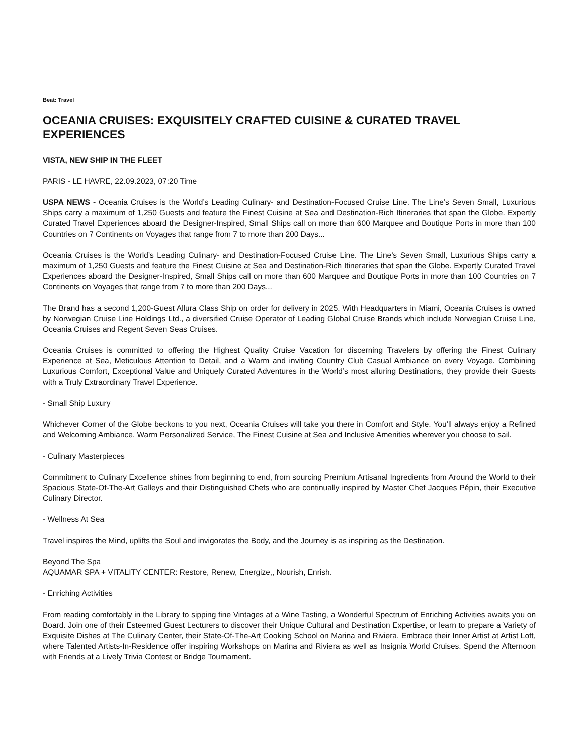Beat: Travel
OCEANIA CRUISES: EXQUISITELY CRAFTED CUISINE & CURATED TRAVEL EXPERIENCES
VISTA, NEW SHIP IN THE FLEET
PARIS - LE HAVRE, 22.09.2023, 07:20 Time
USPA NEWS - Oceania Cruises is the World’s Leading Culinary- and Destination-Focused Cruise Line. The Line’s Seven Small, Luxurious Ships carry a maximum of 1,250 Guests and feature the Finest Cuisine at Sea and Destination-Rich Itineraries that span the Globe. Expertly Curated Travel Experiences aboard the Designer-Inspired, Small Ships call on more than 600 Marquee and Boutique Ports in more than 100 Countries on 7 Continents on Voyages that range from 7 to more than 200 Days...
Oceania Cruises is the World’s Leading Culinary- and Destination-Focused Cruise Line. The Line’s Seven Small, Luxurious Ships carry a maximum of 1,250 Guests and feature the Finest Cuisine at Sea and Destination-Rich Itineraries that span the Globe. Expertly Curated Travel Experiences aboard the Designer-Inspired, Small Ships call on more than 600 Marquee and Boutique Ports in more than 100 Countries on 7 Continents on Voyages that range from 7 to more than 200 Days...
The Brand has a second 1,200-Guest Allura Class Ship on order for delivery in 2025. With Headquarters in Miami, Oceania Cruises is owned by Norwegian Cruise Line Holdings Ltd., a diversified Cruise Operator of Leading Global Cruise Brands which include Norwegian Cruise Line, Oceania Cruises and Regent Seven Seas Cruises.
Oceania Cruises is committed to offering the Highest Quality Cruise Vacation for discerning Travelers by offering the Finest Culinary Experience at Sea, Meticulous Attention to Detail, and a Warm and inviting Country Club Casual Ambiance on every Voyage. Combining Luxurious Comfort, Exceptional Value and Uniquely Curated Adventures in the World’s most alluring Destinations, they provide their Guests with a Truly Extraordinary Travel Experience.
- Small Ship Luxury
Whichever Corner of the Globe beckons to you next, Oceania Cruises will take you there in Comfort and Style. You’ll always enjoy a Refined and Welcoming Ambiance, Warm Personalized Service, The Finest Cuisine at Sea and Inclusive Amenities wherever you choose to sail.
- Culinary Masterpieces
Commitment to Culinary Excellence shines from beginning to end, from sourcing Premium Artisanal Ingredients from Around the World to their Spacious State-Of-The-Art Galleys and their Distinguished Chefs who are continually inspired by Master Chef Jacques Pépin, their Executive Culinary Director.
- Wellness At Sea
Travel inspires the Mind, uplifts the Soul and invigorates the Body, and the Journey is as inspiring as the Destination.
Beyond The Spa
AQUAMAR SPA + VITALITY CENTER: Restore, Renew, Energize,, Nourish, Enrish.
- Enriching Activities
From reading comfortably in the Library to sipping fine Vintages at a Wine Tasting, a Wonderful Spectrum of Enriching Activities awaits you on Board. Join one of their Esteemed Guest Lecturers to discover their Unique Cultural and Destination Expertise, or learn to prepare a Variety of Exquisite Dishes at The Culinary Center, their State-Of-The-Art Cooking School on Marina and Riviera. Embrace their Inner Artist at Artist Loft, where Talented Artists-In-Residence offer inspiring Workshops on Marina and Riviera as well as Insignia World Cruises. Spend the Afternoon with Friends at a Lively Trivia Contest or Bridge Tournament.